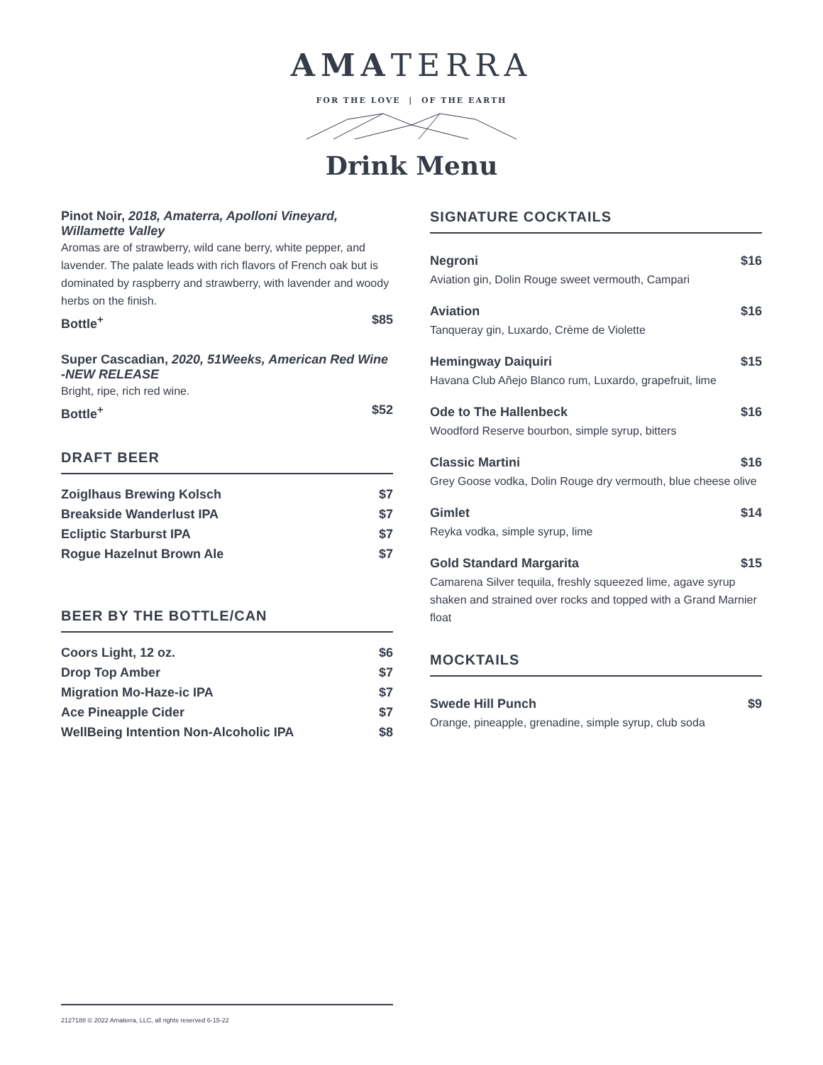AMATERRA
FOR THE LOVE | OF THE EARTH
Drink Menu
Pinot Noir, 2018, Amaterra, Apolloni Vineyard, Willamette Valley
Aromas are of strawberry, wild cane berry, white pepper, and lavender. The palate leads with rich flavors of French oak but is dominated by raspberry and strawberry, with lavender and woody herbs on the finish.
Bottle<sup>+</sup> $85
Super Cascadian, 2020, 51Weeks, American Red Wine
-NEW RELEASE
Bright, ripe, rich red wine.
Bottle<sup>+</sup> $52
DRAFT BEER
Zoiglhaus Brewing Kolsch $7
Breakside Wanderlust IPA $7
Ecliptic Starburst IPA $7
Rogue Hazelnut Brown Ale $7
BEER BY THE BOTTLE/CAN
Coors Light, 12 oz. $6
Drop Top Amber $7
Migration Mo-Haze-ic IPA $7
Ace Pineapple Cider $7
WellBeing Intention Non-Alcoholic IPA $8
SIGNATURE COCKTAILS
Negroni $16
Aviation gin, Dolin Rouge sweet vermouth, Campari
Aviation $16
Tanqueray gin, Luxardo, Crème de Violette
Hemingway Daiquiri $15
Havana Club Añejo Blanco rum, Luxardo, grapefruit, lime
Ode to The Hallenbeck $16
Woodford Reserve bourbon, simple syrup, bitters
Classic Martini $16
Grey Goose vodka, Dolin Rouge dry vermouth, blue cheese olive
Gimlet $14
Reyka vodka, simple syrup, lime
Gold Standard Margarita $15
Camarena Silver tequila, freshly squeezed lime, agave syrup shaken and strained over rocks and topped with a Grand Marnier float
MOCKTAILS
Swede Hill Punch $9
Orange, pineapple, grenadine, simple syrup, club soda
2127188 © 2022 Amaterra, LLC, all rights reserved 6-15-22